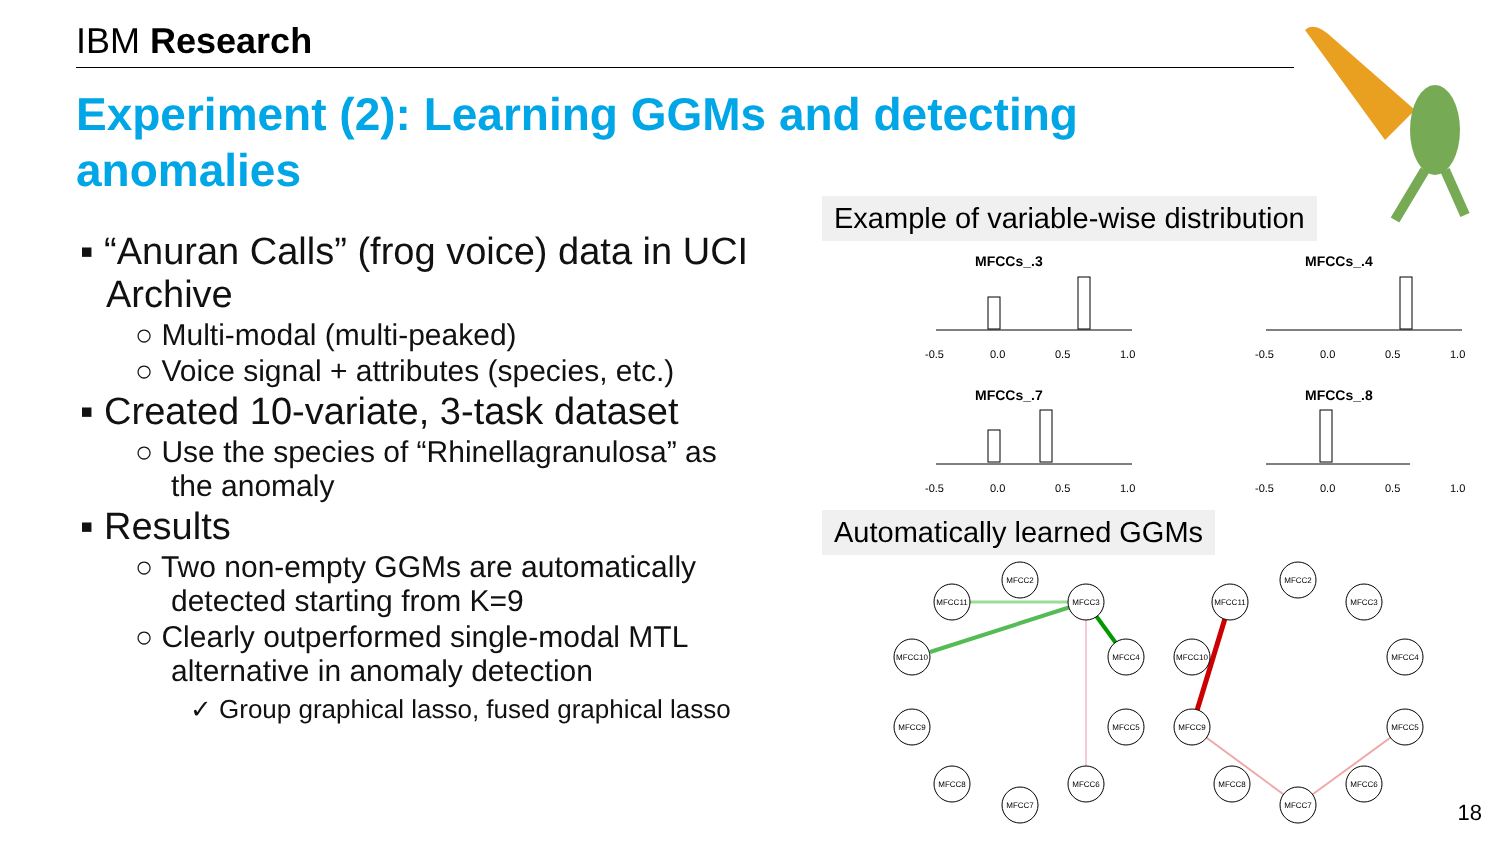IBM Research
Experiment (2): Learning GGMs and detecting anomalies
▪ “Anuran Calls” (frog voice) data in UCI Archive
○ Multi-modal (multi-peaked)
○ Voice signal + attributes (species, etc.)
▪ Created 10-variate, 3-task dataset
○ Use the species of “Rhinellagranulosa” as the anomaly
▪ Results
○ Two non-empty GGMs are automatically detected starting from K=9
○ Clearly outperformed single-modal MTL alternative in anomaly detection
✓ Group graphical lasso, fused graphical lasso
Example of variable-wise distribution
MFCCs_.3
MFCCs_.4
MFCCs_.7
MFCCs_.8
-0.5
0.0
0.5
1.0
-0.5
0.0
0.5
1.0
-0.5
0.0
0.5
1.0
-0.5
0.0
0.5
1.0
Automatically learned GGMs
MFCC2
MFCC11
MFCC3
MFCC10
MFCC4
MFCC9
MFCC5
MFCC8
MFCC6
MFCC7
MFCC2
MFCC11
MFCC3
MFCC10
MFCC4
MFCC9
MFCC5
MFCC8
MFCC6
MFCC7
18